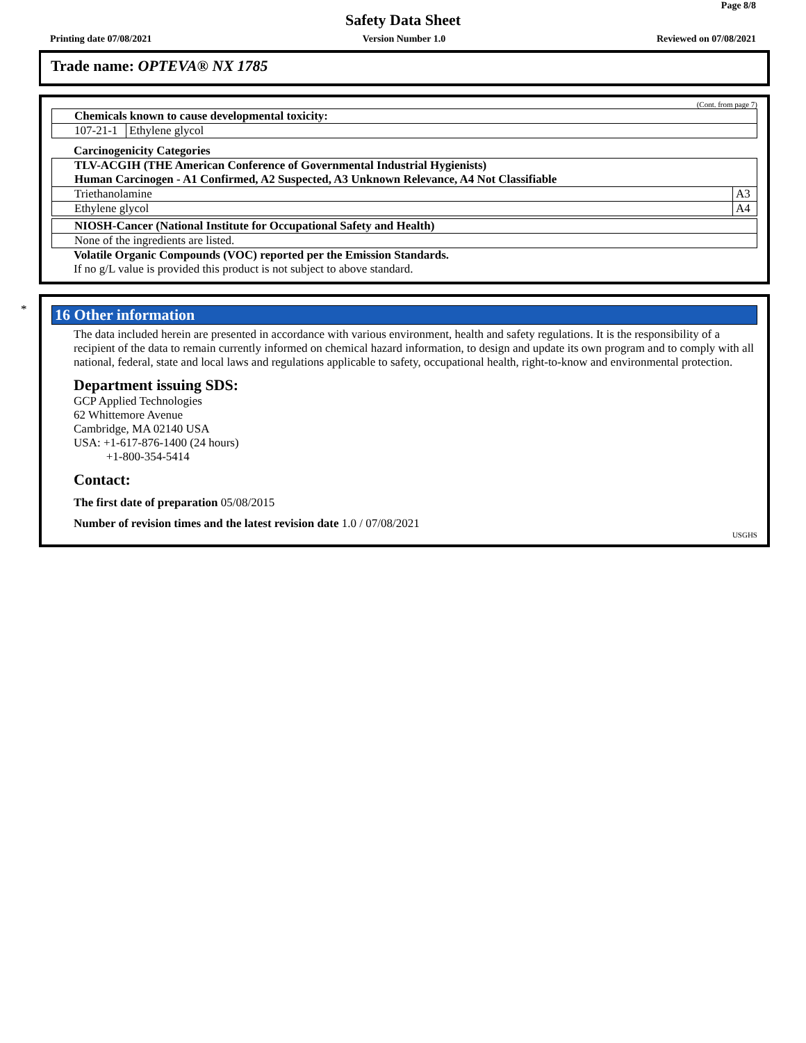Page 8/8
Safety Data Sheet
Printing date 07/08/2021 Version Number 1.0 Reviewed on 07/08/2021
Trade name: OPTEVA® NX 1785
(Cont. from page 7)
| Chemicals known to cause developmental toxicity: | |
| --- | --- |
| 107-21-1 | Ethylene glycol |
Carcinogenicity Categories
| TLV-ACGIH (THE American Conference of Governmental Industrial Hygienists) Human Carcinogen - A1 Confirmed, A2 Suspected, A3 Unknown Relevance, A4 Not Classifiable | |
| --- | --- |
| Triethanolamine | A3 |
| Ethylene glycol | A4 |
| NIOSH-Cancer (National Institute for Occupational Safety and Health) |
| --- |
| None of the ingredients are listed. |
Volatile Organic Compounds (VOC) reported per the Emission Standards.
If no g/L value is provided this product is not subject to above standard.
*
16 Other information
The data included herein are presented in accordance with various environment, health and safety regulations. It is the responsibility of a recipient of the data to remain currently informed on chemical hazard information, to design and update its own program and to comply with all national, federal, state and local laws and regulations applicable to safety, occupational health, right-to-know and environmental protection.
Department issuing SDS:
GCP Applied Technologies
62 Whittemore Avenue
Cambridge, MA 02140 USA
USA: +1-617-876-1400 (24 hours)
+1-800-354-5414
Contact:
The first date of preparation 05/08/2015
Number of revision times and the latest revision date 1.0 / 07/08/2021
USGHS